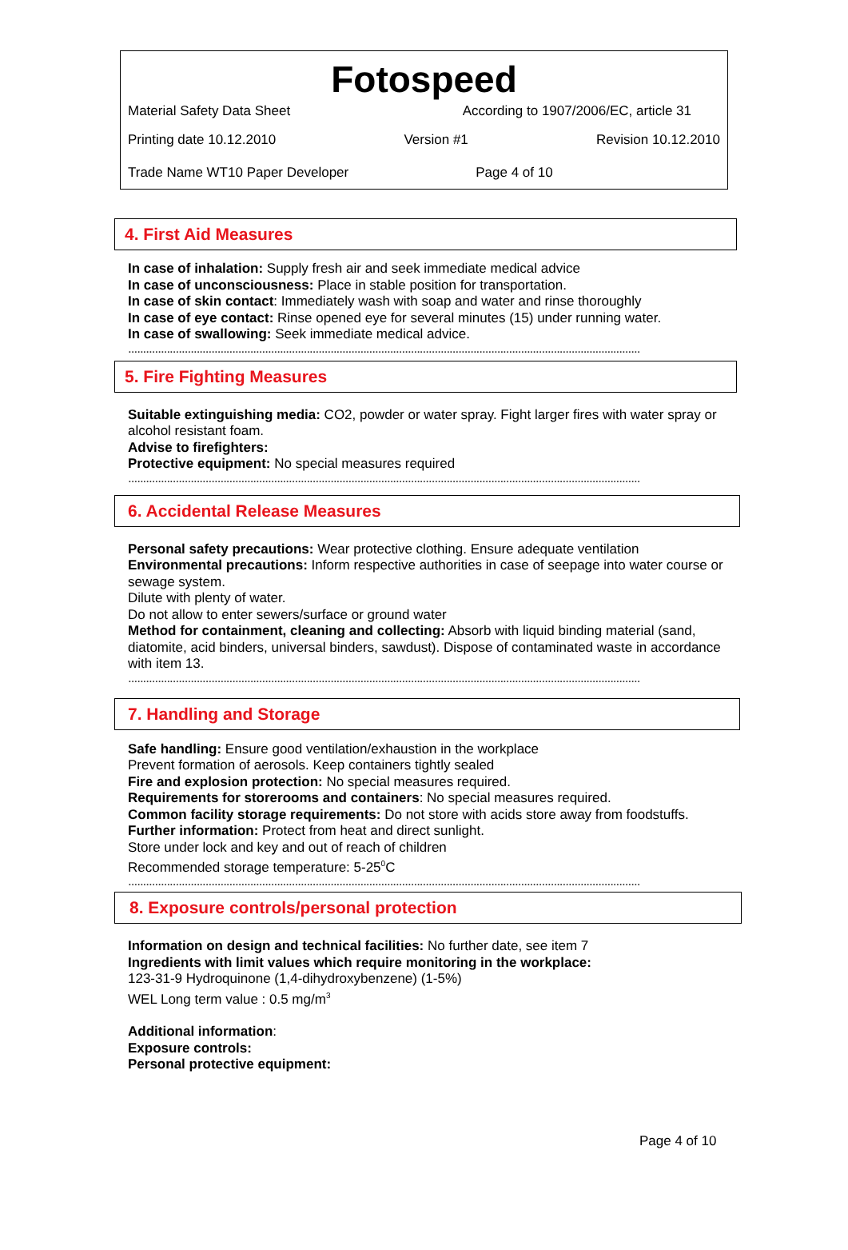Fotospeed
Material Safety Data Sheet According to 1907/2006/EC, article 31
Printing date 10.12.2010 Version #1 Revision 10.12.2010
Trade Name WT10 Paper Developer Page 4 of 10
4. First Aid Measures
In case of inhalation: Supply fresh air and seek immediate medical advice
In case of unconsciousness: Place in stable position for transportation.
In case of skin contact: Immediately wash with soap and water and rinse thoroughly
In case of eye contact: Rinse opened eye for several minutes (15) under running water.
In case of swallowing: Seek immediate medical advice.
............................................................................................................................................................................
5. Fire Fighting Measures
Suitable extinguishing media: CO2, powder or water spray. Fight larger fires with water spray or alcohol resistant foam.
Advise to firefighters:
Protective equipment: No special measures required
............................................................................................................................................................................
6. Accidental Release Measures
Personal safety precautions: Wear protective clothing. Ensure adequate ventilation
Environmental precautions: Inform respective authorities in case of seepage into water course or sewage system.
Dilute with plenty of water.
Do not allow to enter sewers/surface or ground water
Method for containment, cleaning and collecting: Absorb with liquid binding material (sand, diatomite, acid binders, universal binders, sawdust). Dispose of contaminated waste in accordance with item 13.
............................................................................................................................................................................
7. Handling and Storage
Safe handling: Ensure good ventilation/exhaustion in the workplace
Prevent formation of aerosols. Keep containers tightly sealed
Fire and explosion protection: No special measures required.
Requirements for storerooms and containers: No special measures required.
Common facility storage requirements: Do not store with acids store away from foodstuffs.
Further information: Protect from heat and direct sunlight.
Store under lock and key and out of reach of children
Recommended storage temperature: 5-25<sup>0</sup>C
............................................................................................................................................................................
8. Exposure controls/personal protection
Information on design and technical facilities: No further date, see item 7
Ingredients with limit values which require monitoring in the workplace:
123-31-9 Hydroquinone (1,4-dihydroxybenzene) (1-5%)
WEL Long term value : 0.5 mg/m<sup>3</sup>
Additional information:
Exposure controls:
Personal protective equipment:
Page 4 of 10